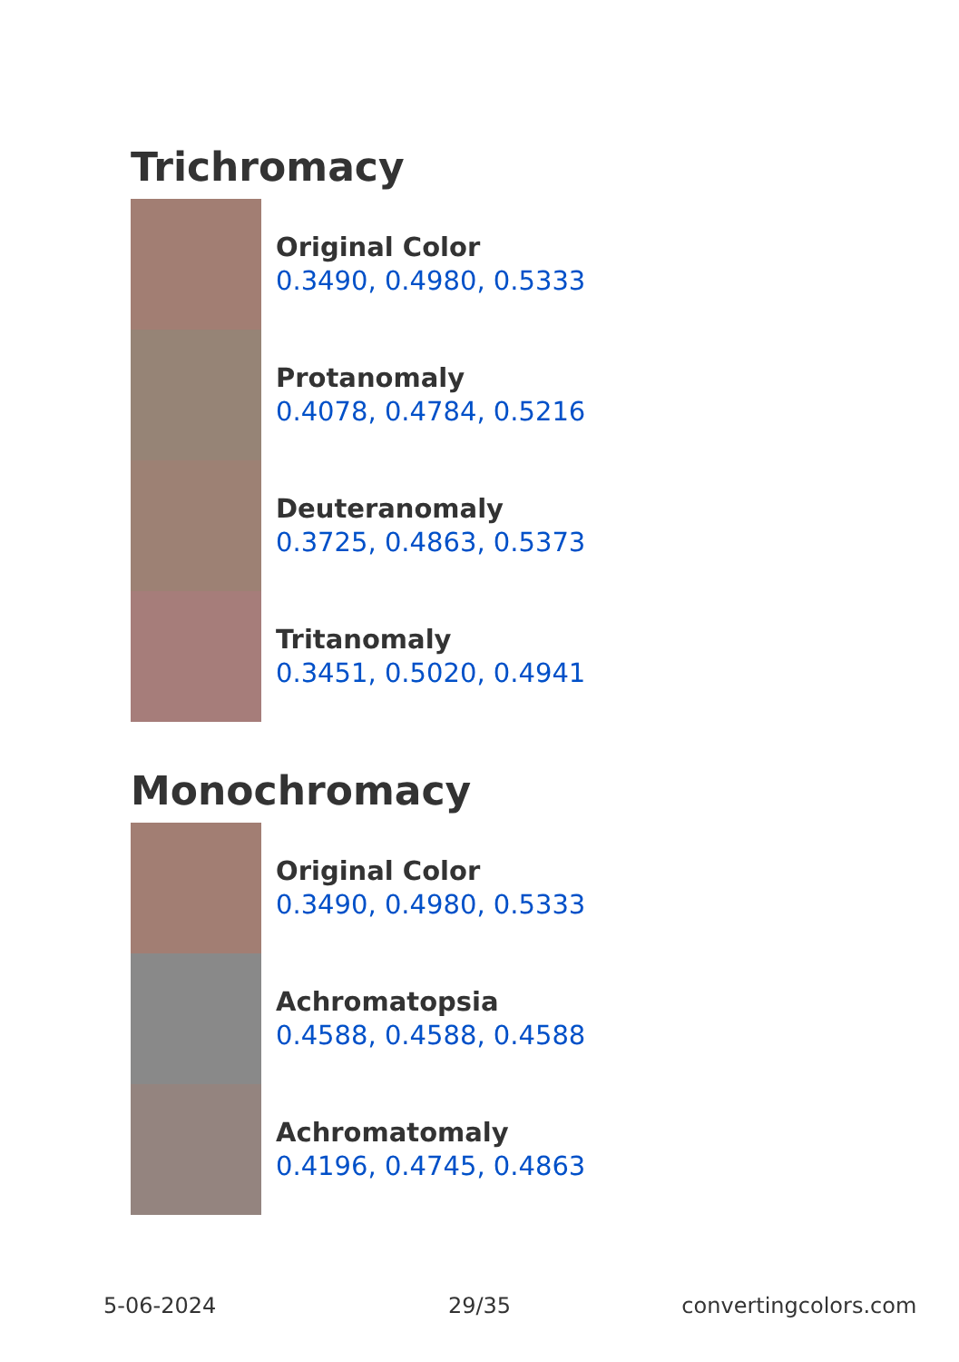Trichromacy
Original Color
0.3490, 0.4980, 0.5333
Protanomaly
0.4078, 0.4784, 0.5216
Deuteranomaly
0.3725, 0.4863, 0.5373
Tritanomaly
0.3451, 0.5020, 0.4941
Monochromacy
Original Color
0.3490, 0.4980, 0.5333
Achromatopsia
0.4588, 0.4588, 0.4588
Achromatomaly
0.4196, 0.4745, 0.4863
5-06-2024 29/35 convertingcolors.com